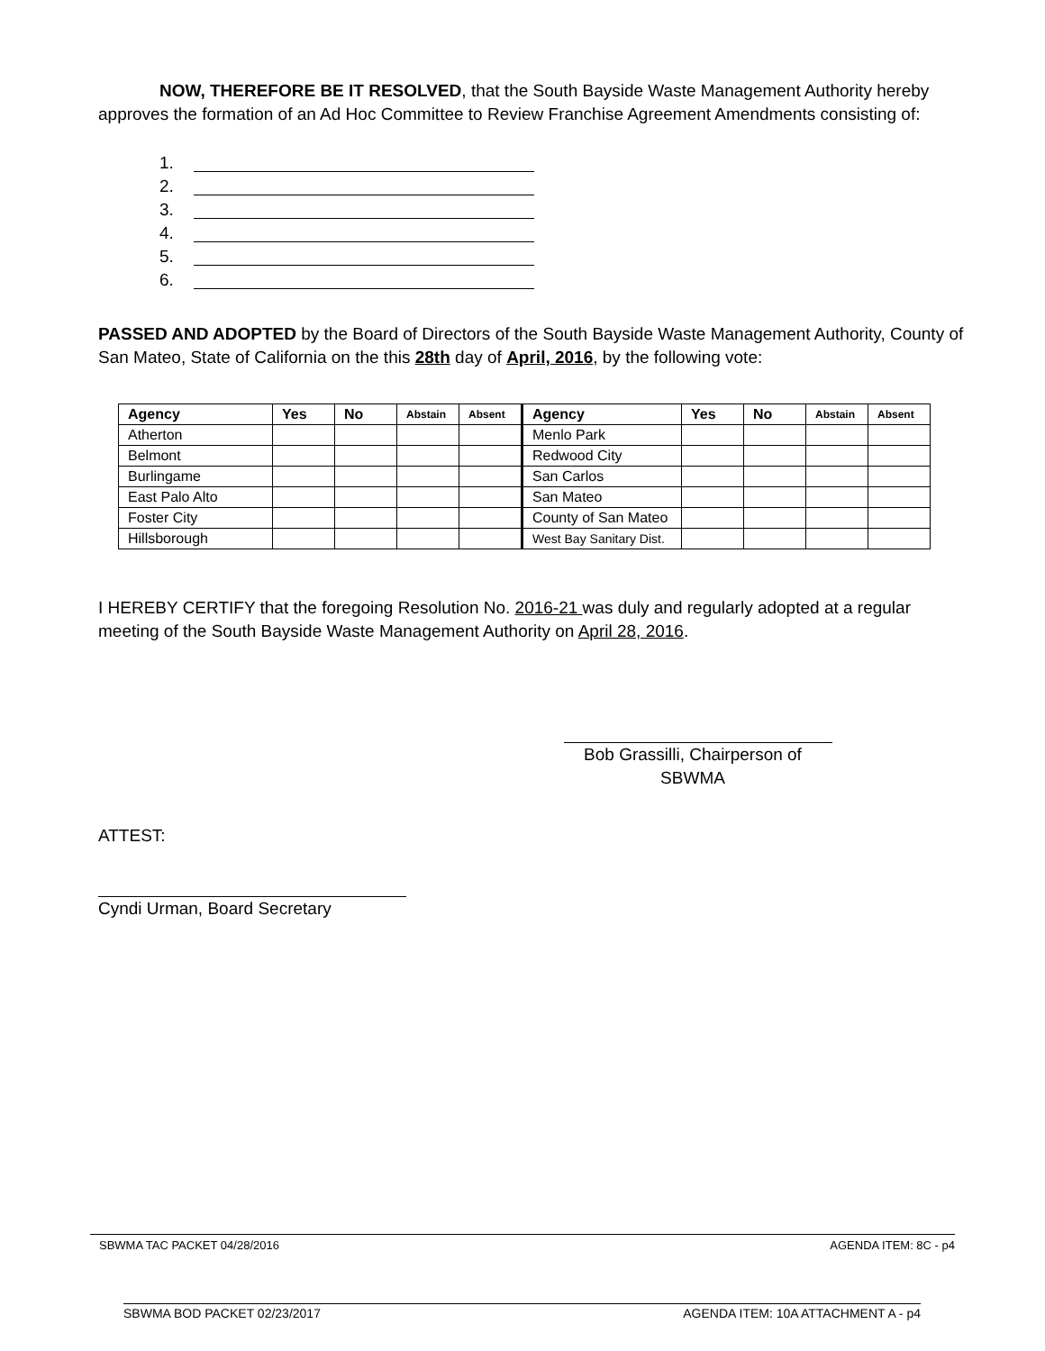NOW, THEREFORE BE IT RESOLVED, that the South Bayside Waste Management Authority hereby approves the formation of an Ad Hoc Committee to Review Franchise Agreement Amendments consisting of:
1.
2.
3.
4.
5.
6.
PASSED AND ADOPTED by the Board of Directors of the South Bayside Waste Management Authority, County of San Mateo, State of California on the this 28th day of April, 2016, by the following vote:
| Agency | Yes | No | Abstain | Absent | Agency | Yes | No | Abstain | Absent |
| --- | --- | --- | --- | --- | --- | --- | --- | --- | --- |
| Atherton | | | | | Menlo Park | | | | |
| Belmont | | | | | Redwood City | | | | |
| Burlingame | | | | | San Carlos | | | | |
| East Palo Alto | | | | | San Mateo | | | | |
| Foster City | | | | | County of San Mateo | | | | |
| Hillsborough | | | | | West Bay Sanitary Dist. | | | | |
I HEREBY CERTIFY that the foregoing Resolution No. 2016-21 was duly and regularly adopted at a regular meeting of the South Bayside Waste Management Authority on April 28, 2016.
Bob Grassilli, Chairperson of SBWMA
ATTEST:
Cyndi Urman, Board Secretary
SBWMA TAC PACKET 04/28/2016 AGENDA ITEM: 8C - p4
SBWMA BOD PACKET 02/23/2017 AGENDA ITEM: 10A ATTACHMENT A - p4